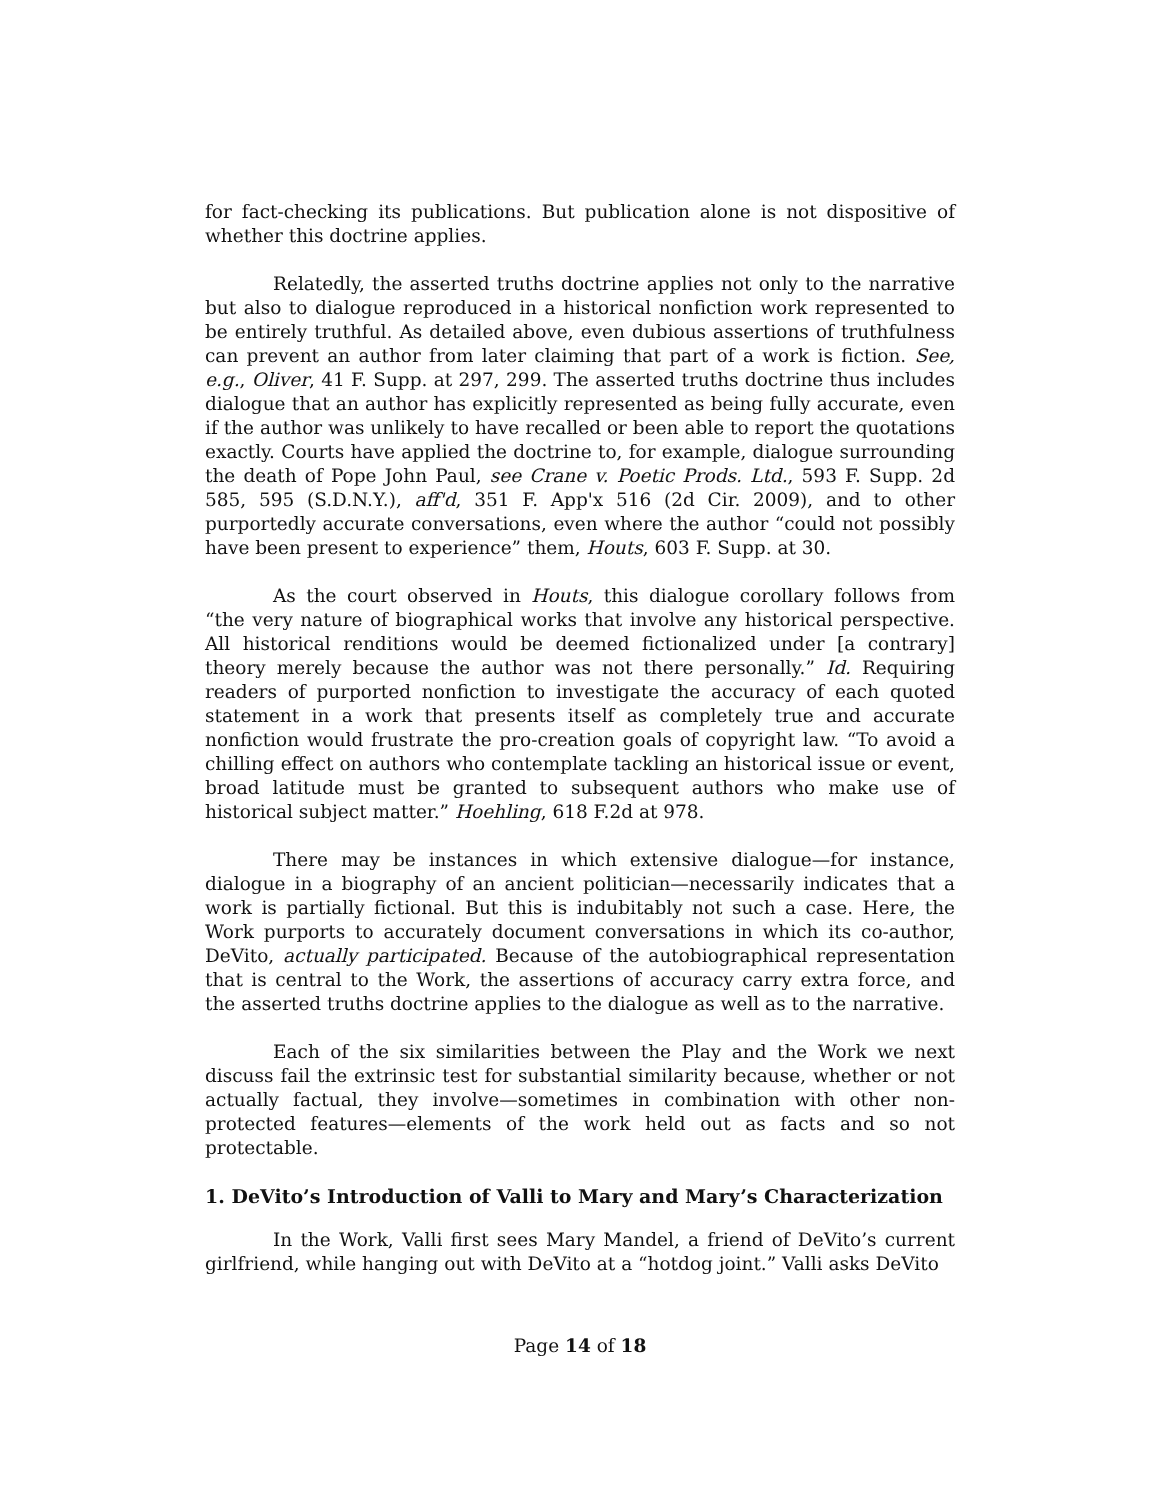for fact-checking its publications. But publication alone is not dispositive of whether this doctrine applies.
Relatedly, the asserted truths doctrine applies not only to the narrative but also to dialogue reproduced in a historical nonfiction work represented to be entirely truthful. As detailed above, even dubious assertions of truthfulness can prevent an author from later claiming that part of a work is fiction. See, e.g., Oliver, 41 F. Supp. at 297, 299. The asserted truths doctrine thus includes dialogue that an author has explicitly represented as being fully accurate, even if the author was unlikely to have recalled or been able to report the quotations exactly. Courts have applied the doctrine to, for example, dialogue surrounding the death of Pope John Paul, see Crane v. Poetic Prods. Ltd., 593 F. Supp. 2d 585, 595 (S.D.N.Y.), aff'd, 351 F. App'x 516 (2d Cir. 2009), and to other purportedly accurate conversations, even where the author “could not possibly have been present to experience” them, Houts, 603 F. Supp. at 30.
As the court observed in Houts, this dialogue corollary follows from “the very nature of biographical works that involve any historical perspective. All historical renditions would be deemed fictionalized under [a contrary] theory merely because the author was not there personally.” Id. Requiring readers of purported nonfiction to investigate the accuracy of each quoted statement in a work that presents itself as completely true and accurate nonfiction would frustrate the pro-creation goals of copyright law. “To avoid a chilling effect on authors who contemplate tackling an historical issue or event, broad latitude must be granted to subsequent authors who make use of historical subject matter.” Hoehling, 618 F.2d at 978.
There may be instances in which extensive dialogue—for instance, dialogue in a biography of an ancient politician—necessarily indicates that a work is partially fictional. But this is indubitably not such a case. Here, the Work purports to accurately document conversations in which its co-author, DeVito, actually participated. Because of the autobiographical representation that is central to the Work, the assertions of accuracy carry extra force, and the asserted truths doctrine applies to the dialogue as well as to the narrative.
Each of the six similarities between the Play and the Work we next discuss fail the extrinsic test for substantial similarity because, whether or not actually factual, they involve—sometimes in combination with other non-protected features—elements of the work held out as facts and so not protectable.
1. DeVito’s Introduction of Valli to Mary and Mary’s Characterization
In the Work, Valli first sees Mary Mandel, a friend of DeVito’s current girlfriend, while hanging out with DeVito at a “hotdog joint.” Valli asks DeVito
Page 14 of 18